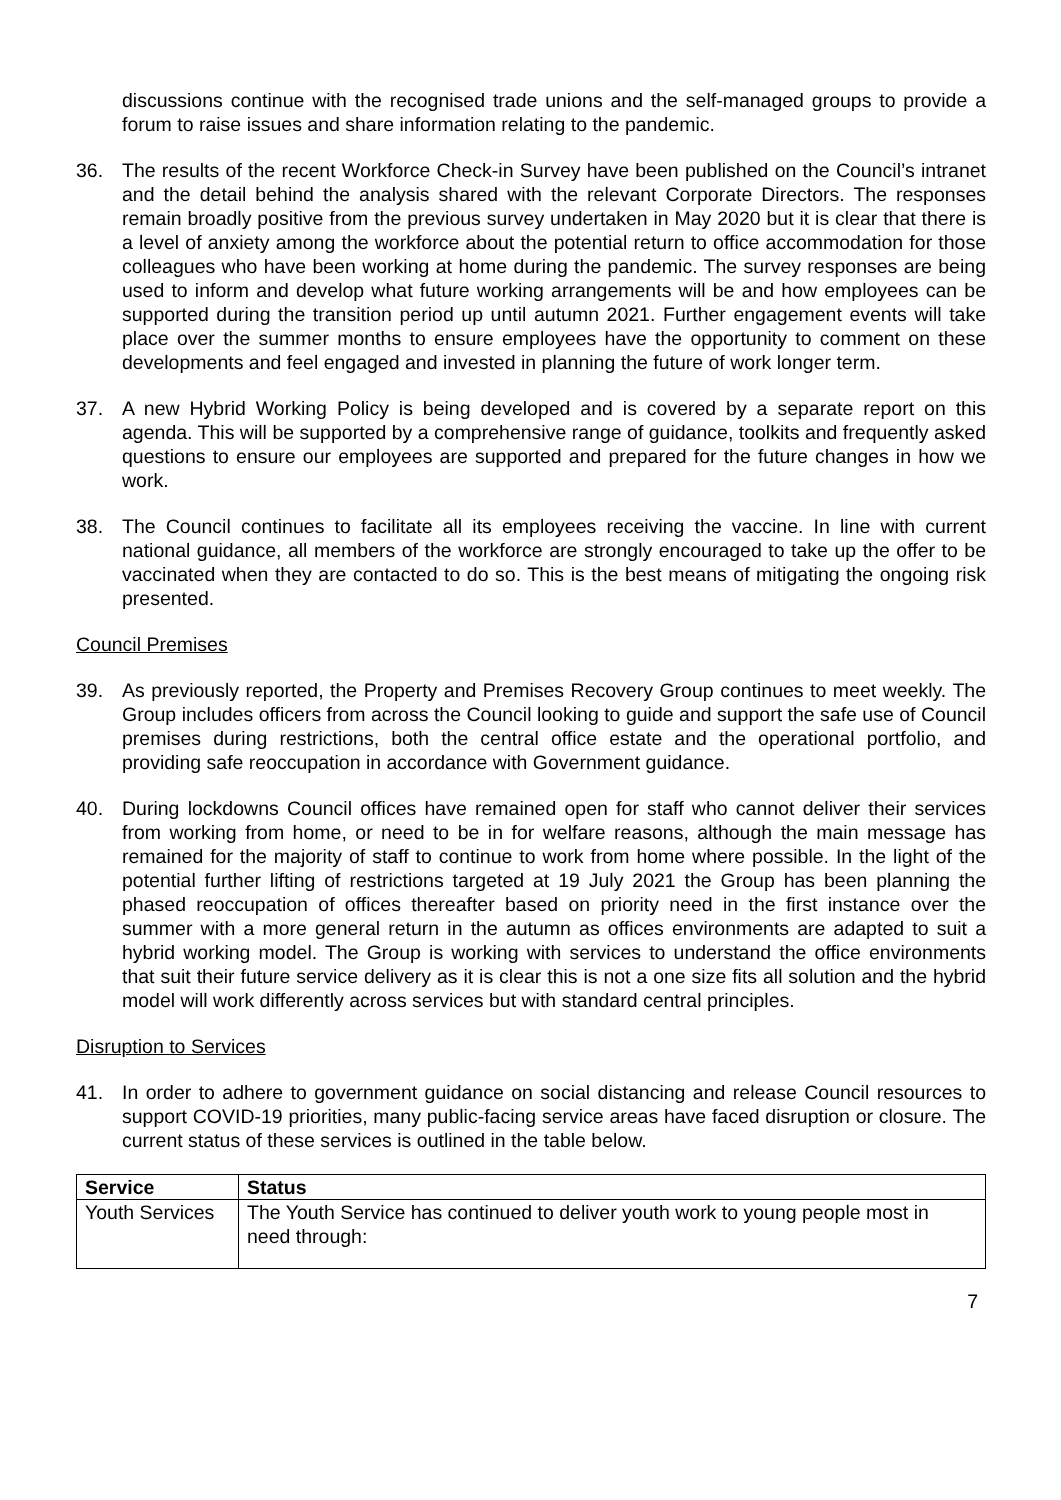discussions continue with the recognised trade unions and the self-managed groups to provide a forum to raise issues and share information relating to the pandemic.
36. The results of the recent Workforce Check-in Survey have been published on the Council’s intranet and the detail behind the analysis shared with the relevant Corporate Directors. The responses remain broadly positive from the previous survey undertaken in May 2020 but it is clear that there is a level of anxiety among the workforce about the potential return to office accommodation for those colleagues who have been working at home during the pandemic. The survey responses are being used to inform and develop what future working arrangements will be and how employees can be supported during the transition period up until autumn 2021. Further engagement events will take place over the summer months to ensure employees have the opportunity to comment on these developments and feel engaged and invested in planning the future of work longer term.
37. A new Hybrid Working Policy is being developed and is covered by a separate report on this agenda. This will be supported by a comprehensive range of guidance, toolkits and frequently asked questions to ensure our employees are supported and prepared for the future changes in how we work.
38. The Council continues to facilitate all its employees receiving the vaccine. In line with current national guidance, all members of the workforce are strongly encouraged to take up the offer to be vaccinated when they are contacted to do so. This is the best means of mitigating the ongoing risk presented.
Council Premises
39. As previously reported, the Property and Premises Recovery Group continues to meet weekly. The Group includes officers from across the Council looking to guide and support the safe use of Council premises during restrictions, both the central office estate and the operational portfolio, and providing safe reoccupation in accordance with Government guidance.
40. During lockdowns Council offices have remained open for staff who cannot deliver their services from working from home, or need to be in for welfare reasons, although the main message has remained for the majority of staff to continue to work from home where possible. In the light of the potential further lifting of restrictions targeted at 19 July 2021 the Group has been planning the phased reoccupation of offices thereafter based on priority need in the first instance over the summer with a more general return in the autumn as offices environments are adapted to suit a hybrid working model. The Group is working with services to understand the office environments that suit their future service delivery as it is clear this is not a one size fits all solution and the hybrid model will work differently across services but with standard central principles.
Disruption to Services
41. In order to adhere to government guidance on social distancing and release Council resources to support COVID-19 priorities, many public-facing service areas have faced disruption or closure. The current status of these services is outlined in the table below.
| Service | Status |
| --- | --- |
| Youth Services | The Youth Service has continued to deliver youth work to young people most in need through: |
7